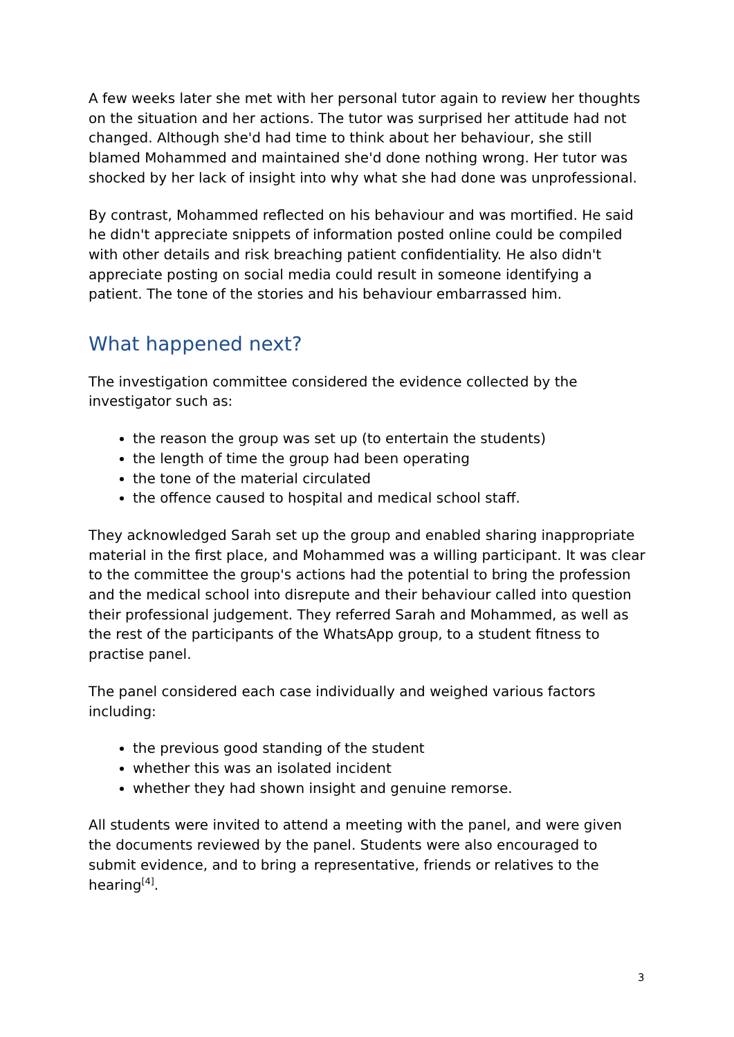A few weeks later she met with her personal tutor again to review her thoughts on the situation and her actions. The tutor was surprised her attitude had not changed. Although she'd had time to think about her behaviour, she still blamed Mohammed and maintained she'd done nothing wrong. Her tutor was shocked by her lack of insight into why what she had done was unprofessional.
By contrast, Mohammed reflected on his behaviour and was mortified. He said he didn't appreciate snippets of information posted online could be compiled with other details and risk breaching patient confidentiality. He also didn't appreciate posting on social media could result in someone identifying a patient. The tone of the stories and his behaviour embarrassed him.
What happened next?
The investigation committee considered the evidence collected by the investigator such as:
the reason the group was set up (to entertain the students)
the length of time the group had been operating
the tone of the material circulated
the offence caused to hospital and medical school staff.
They acknowledged Sarah set up the group and enabled sharing inappropriate material in the first place, and Mohammed was a willing participant. It was clear to the committee the group's actions had the potential to bring the profession and the medical school into disrepute and their behaviour called into question their professional judgement. They referred Sarah and Mohammed, as well as the rest of the participants of the WhatsApp group, to a student fitness to practise panel.
The panel considered each case individually and weighed various factors including:
the previous good standing of the student
whether this was an isolated incident
whether they had shown insight and genuine remorse.
All students were invited to attend a meeting with the panel, and were given the documents reviewed by the panel. Students were also encouraged to submit evidence, and to bring a representative, friends or relatives to the hearing<sup>[4]</sup>.
3